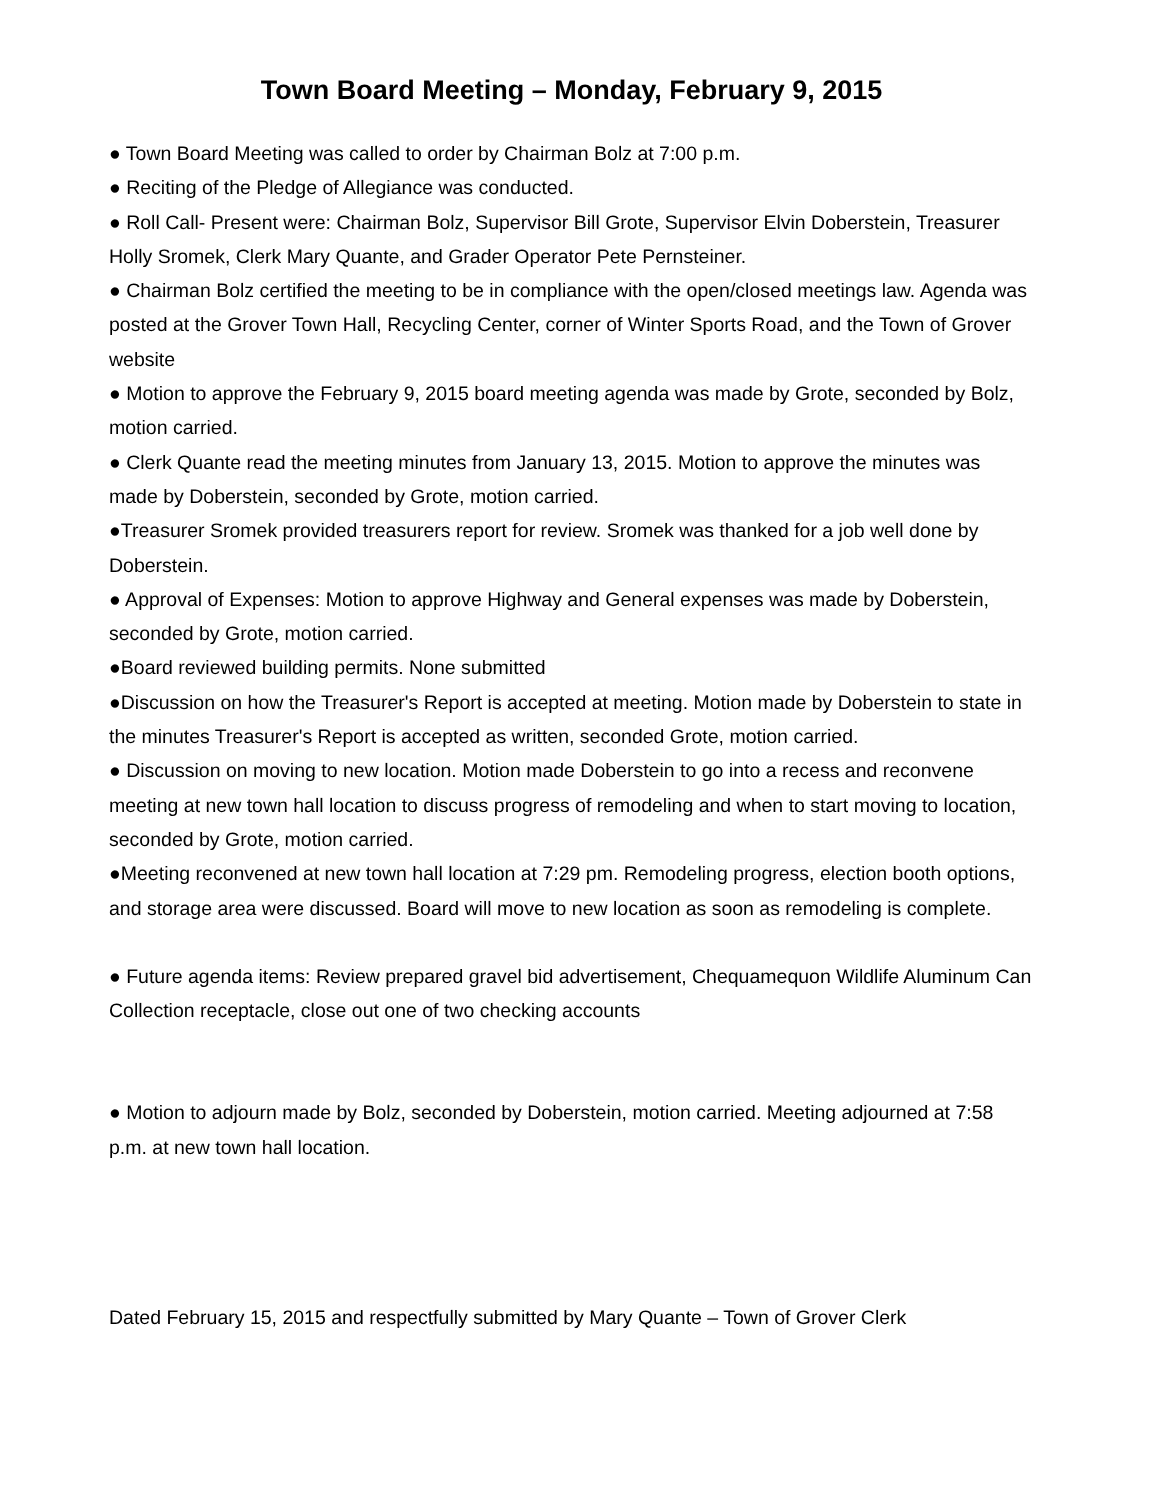Town Board Meeting – Monday, February 9, 2015
● Town Board Meeting was called to order by Chairman Bolz at 7:00 p.m.
● Reciting of the Pledge of Allegiance was conducted.
● Roll Call- Present were: Chairman Bolz, Supervisor Bill Grote, Supervisor Elvin Doberstein, Treasurer Holly Sromek, Clerk Mary Quante, and Grader Operator Pete Pernsteiner.
● Chairman Bolz certified the meeting to be in compliance with the open/closed meetings law. Agenda was posted at the Grover Town Hall, Recycling Center, corner of Winter Sports Road, and the Town of Grover website
● Motion to approve the February 9, 2015 board meeting agenda was made by Grote, seconded by Bolz, motion carried.
● Clerk Quante read the meeting minutes from January 13, 2015. Motion to approve the minutes was made by Doberstein, seconded by Grote, motion carried.
●Treasurer Sromek provided treasurers report for review. Sromek was thanked for a job well done by Doberstein.
● Approval of Expenses: Motion to approve Highway and General expenses was made by Doberstein, seconded by Grote, motion carried.
●Board reviewed building permits. None submitted
●Discussion on how the Treasurer's Report is accepted at meeting. Motion made by Doberstein to state in the minutes Treasurer's Report is accepted as written, seconded Grote, motion carried.
● Discussion on moving to new location. Motion made Doberstein to go into a recess and reconvene meeting at new town hall location to discuss progress of remodeling and when to start moving to location, seconded by Grote, motion carried.
●Meeting reconvened at new town hall location at 7:29 pm. Remodeling progress, election booth options, and storage area were discussed. Board will move to new location as soon as remodeling is complete.
● Future agenda items: Review prepared gravel bid advertisement, Chequamequon Wildlife Aluminum Can Collection receptacle, close out one of two checking accounts
● Motion to adjourn made by Bolz, seconded by Doberstein, motion carried. Meeting adjourned at 7:58 p.m. at new town hall location.
Dated February 15, 2015 and respectfully submitted by Mary Quante – Town of Grover Clerk